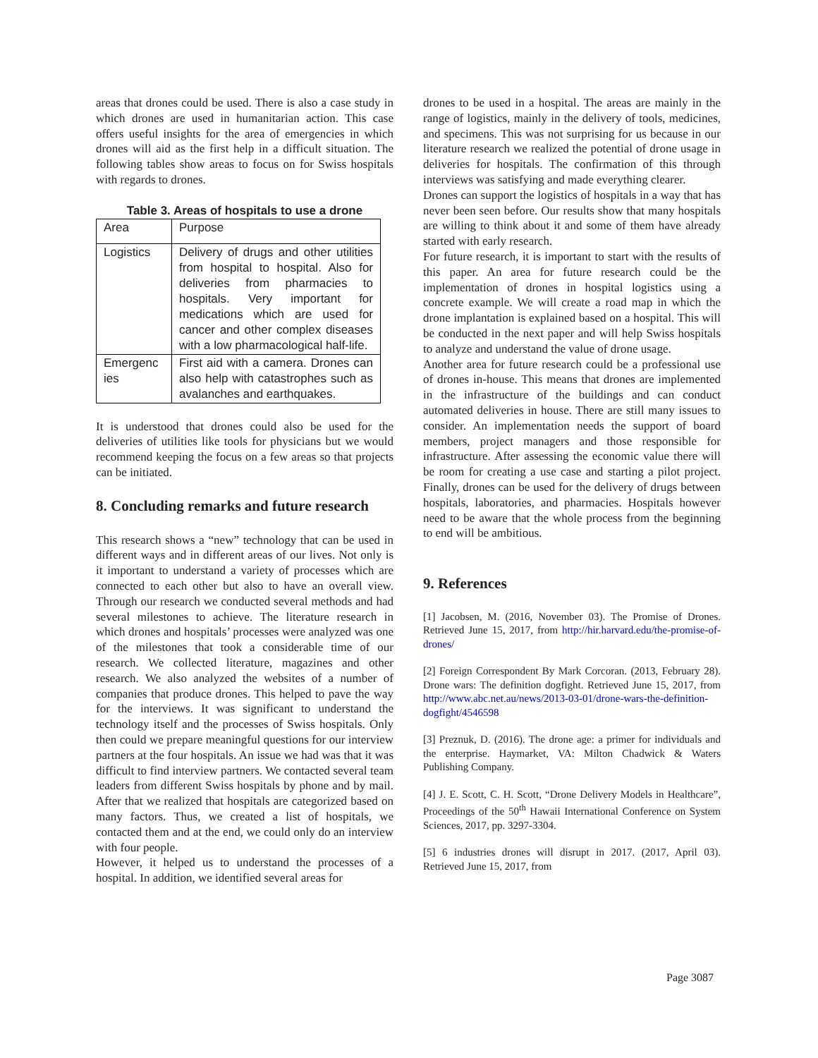areas that drones could be used. There is also a case study in which drones are used in humanitarian action. This case offers useful insights for the area of emergencies in which drones will aid as the first help in a difficult situation. The following tables show areas to focus on for Swiss hospitals with regards to drones.
Table 3. Areas of hospitals to use a drone
| Area | Purpose |
| Logistics | Delivery of drugs and other utilities from hospital to hospital. Also for deliveries from pharmacies to hospitals. Very important for medications which are used for cancer and other complex diseases with a low pharmacological half-life. |
| Emergenc ies | First aid with a camera. Drones can also help with catastrophes such as avalanches and earthquakes. |
It is understood that drones could also be used for the deliveries of utilities like tools for physicians but we would recommend keeping the focus on a few areas so that projects can be initiated.
8. Concluding remarks and future research
This research shows a “new” technology that can be used in different ways and in different areas of our lives. Not only is it important to understand a variety of processes which are connected to each other but also to have an overall view. Through our research we conducted several methods and had several milestones to achieve. The literature research in which drones and hospitals’ processes were analyzed was one of the milestones that took a considerable time of our research. We collected literature, magazines and other research. We also analyzed the websites of a number of companies that produce drones. This helped to pave the way for the interviews. It was significant to understand the technology itself and the processes of Swiss hospitals. Only then could we prepare meaningful questions for our interview partners at the four hospitals. An issue we had was that it was difficult to find interview partners. We contacted several team leaders from different Swiss hospitals by phone and by mail. After that we realized that hospitals are categorized based on many factors. Thus, we created a list of hospitals, we contacted them and at the end, we could only do an interview with four people.
However, it helped us to understand the processes of a hospital. In addition, we identified several areas for
drones to be used in a hospital. The areas are mainly in the range of logistics, mainly in the delivery of tools, medicines, and specimens. This was not surprising for us because in our literature research we realized the potential of drone usage in deliveries for hospitals. The confirmation of this through interviews was satisfying and made everything clearer.
Drones can support the logistics of hospitals in a way that has never been seen before. Our results show that many hospitals are willing to think about it and some of them have already started with early research.
For future research, it is important to start with the results of this paper. An area for future research could be the implementation of drones in hospital logistics using a concrete example. We will create a road map in which the drone implantation is explained based on a hospital. This will be conducted in the next paper and will help Swiss hospitals to analyze and understand the value of drone usage.
Another area for future research could be a professional use of drones in-house. This means that drones are implemented in the infrastructure of the buildings and can conduct automated deliveries in house. There are still many issues to consider. An implementation needs the support of board members, project managers and those responsible for infrastructure. After assessing the economic value there will be room for creating a use case and starting a pilot project. Finally, drones can be used for the delivery of drugs between hospitals, laboratories, and pharmacies. Hospitals however need to be aware that the whole process from the beginning to end will be ambitious.
9. References
[1] Jacobsen, M. (2016, November 03). The Promise of Drones. Retrieved June 15, 2017, from http://hir.harvard.edu/the-promise-of-drones/
[2] Foreign Correspondent By Mark Corcoran. (2013, February 28). Drone wars: The definition dogfight. Retrieved June 15, 2017, from http://www.abc.net.au/news/2013-03-01/drone-wars-the-definition-dogfight/4546598
[3] Preznuk, D. (2016). The drone age: a primer for individuals and the enterprise. Haymarket, VA: Milton Chadwick & Waters Publishing Company.
[4] J. E. Scott, C. H. Scott, “Drone Delivery Models in Healthcare”, Proceedings of the 50<sup>th</sup> Hawaii International Conference on System Sciences, 2017, pp. 3297-3304.
[5] 6 industries drones will disrupt in 2017. (2017, April 03). Retrieved June 15, 2017, from
Page 3087